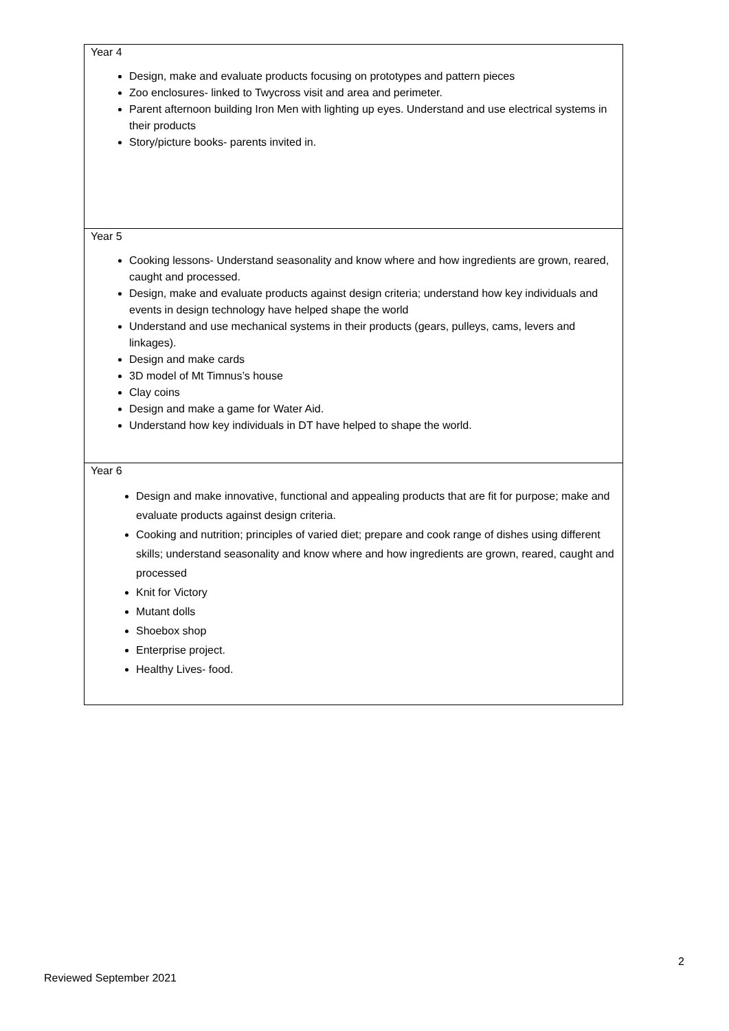| Year 4 Design, make and evaluate products focusing on prototypes and pattern pieces Zoo enclosures- linked to Twycross visit and area and perimeter. Parent afternoon building Iron Men with lighting up eyes. Understand and use electrical systems in their products Story/picture books- parents invited in. |
| Year 5 Cooking lessons- Understand seasonality and know where and how ingredients are grown, reared, caught and processed. Design, make and evaluate products against design criteria; understand how key individuals and events in design technology have helped shape the world Understand and use mechanical systems in their products (gears, pulleys, cams, levers and linkages). Design and make cards 3D model of Mt Timnus’s house Clay coins Design and make a game for Water Aid. Understand how key individuals in DT have helped to shape the world. |
| Year 6 Design and make innovative, functional and appealing products that are fit for purpose; make and evaluate products against design criteria. Cooking and nutrition; principles of varied diet; prepare and cook range of dishes using different skills; understand seasonality and know where and how ingredients are grown, reared, caught and processed Knit for Victory Mutant dolls Shoebox shop Enterprise project. Healthy Lives- food. |
2
Reviewed September 2021